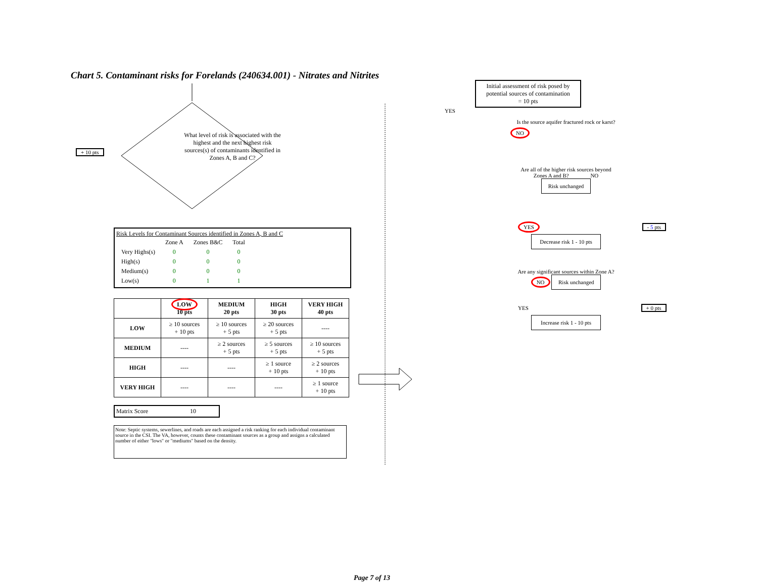Chart 5. Contaminant risks for Forelands (240634.001) - Nitrates and Nitrites
+ 10 pts
What level of risk is associated with the highest and the next highest risk sources(s) of contaminants identified in Zones A, B and C?
Risk Levels for Contaminant Sources identified in Zones A, B and C
| | Zone A | Zones B&C | Total |
| Very Highs(s) | 0 | 0 | 0 |
| High(s) | 0 | 0 | 0 |
| Medium(s) | 0 | 0 | 0 |
| Low(s) | 0 | 1 | 1 |
| | LOW 10 pts | MEDIUM 20 pts | HIGH 30 pts | VERY HIGH 40 pts |
| --- | --- | --- | --- | --- |
| LOW | ≥ 10 sources + 10 pts | ≥ 10 sources + 5 pts | ≥ 20 sources + 5 pts | ---- |
| MEDIUM | ---- | ≥ 2 sources + 5 pts | ≥ 5 sources + 5 pts | ≥ 10 sources + 5 pts |
| HIGH | ---- | ---- | ≥ 1 source + 10 pts | ≥ 2 sources + 10 pts |
| VERY HIGH | ---- | ---- | ---- | ≥ 1 source + 10 pts |
Matrix Score 10
Note: Septic systems, sewerlines, and roads are each assigned a risk ranking for each individual contaminant source in the CSI. The VA, however, counts these contaminant sources as a group and assigns a calculated number of either "lows" or "mediums" based on the density.
Initial assessment of risk posed by potential sources of contamination
= 10 pts
YES
Is the source aquifer fractured rock or karst?
NO
Are all of the higher risk sources beyond Zones A and B? NO Risk unchanged
YES - 5 pts
Decrease risk 1 - 10 pts
Are any significant sources within Zone A? NO Risk unchanged
YES + 0 pts
Increase risk 1 - 10 pts
Page 7 of 13